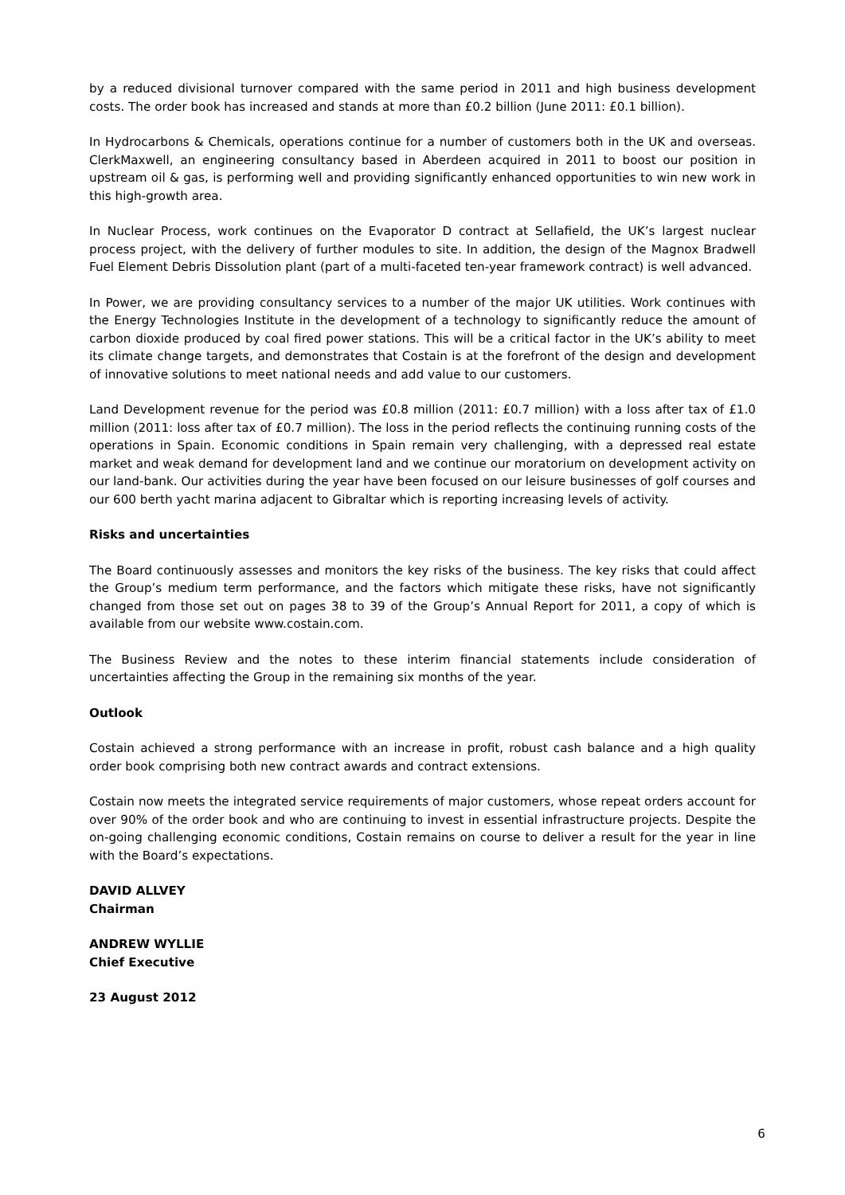by a reduced divisional turnover compared with the same period in 2011 and high business development costs. The order book has increased and stands at more than £0.2 billion (June 2011: £0.1 billion).
In Hydrocarbons & Chemicals, operations continue for a number of customers both in the UK and overseas. ClerkMaxwell, an engineering consultancy based in Aberdeen acquired in 2011 to boost our position in upstream oil & gas, is performing well and providing significantly enhanced opportunities to win new work in this high-growth area.
In Nuclear Process, work continues on the Evaporator D contract at Sellafield, the UK’s largest nuclear process project, with the delivery of further modules to site. In addition, the design of the Magnox Bradwell Fuel Element Debris Dissolution plant (part of a multi-faceted ten-year framework contract) is well advanced.
In Power, we are providing consultancy services to a number of the major UK utilities. Work continues with the Energy Technologies Institute in the development of a technology to significantly reduce the amount of carbon dioxide produced by coal fired power stations. This will be a critical factor in the UK’s ability to meet its climate change targets, and demonstrates that Costain is at the forefront of the design and development of innovative solutions to meet national needs and add value to our customers.
Land Development revenue for the period was £0.8 million (2011: £0.7 million) with a loss after tax of £1.0 million (2011: loss after tax of £0.7 million). The loss in the period reflects the continuing running costs of the operations in Spain. Economic conditions in Spain remain very challenging, with a depressed real estate market and weak demand for development land and we continue our moratorium on development activity on our land-bank. Our activities during the year have been focused on our leisure businesses of golf courses and our 600 berth yacht marina adjacent to Gibraltar which is reporting increasing levels of activity.
Risks and uncertainties
The Board continuously assesses and monitors the key risks of the business. The key risks that could affect the Group’s medium term performance, and the factors which mitigate these risks, have not significantly changed from those set out on pages 38 to 39 of the Group’s Annual Report for 2011, a copy of which is available from our website www.costain.com.
The Business Review and the notes to these interim financial statements include consideration of uncertainties affecting the Group in the remaining six months of the year.
Outlook
Costain achieved a strong performance with an increase in profit, robust cash balance and a high quality order book comprising both new contract awards and contract extensions.
Costain now meets the integrated service requirements of major customers, whose repeat orders account for over 90% of the order book and who are continuing to invest in essential infrastructure projects. Despite the on-going challenging economic conditions, Costain remains on course to deliver a result for the year in line with the Board’s expectations.
DAVID ALLVEY
Chairman
ANDREW WYLLIE
Chief Executive
23 August 2012
6